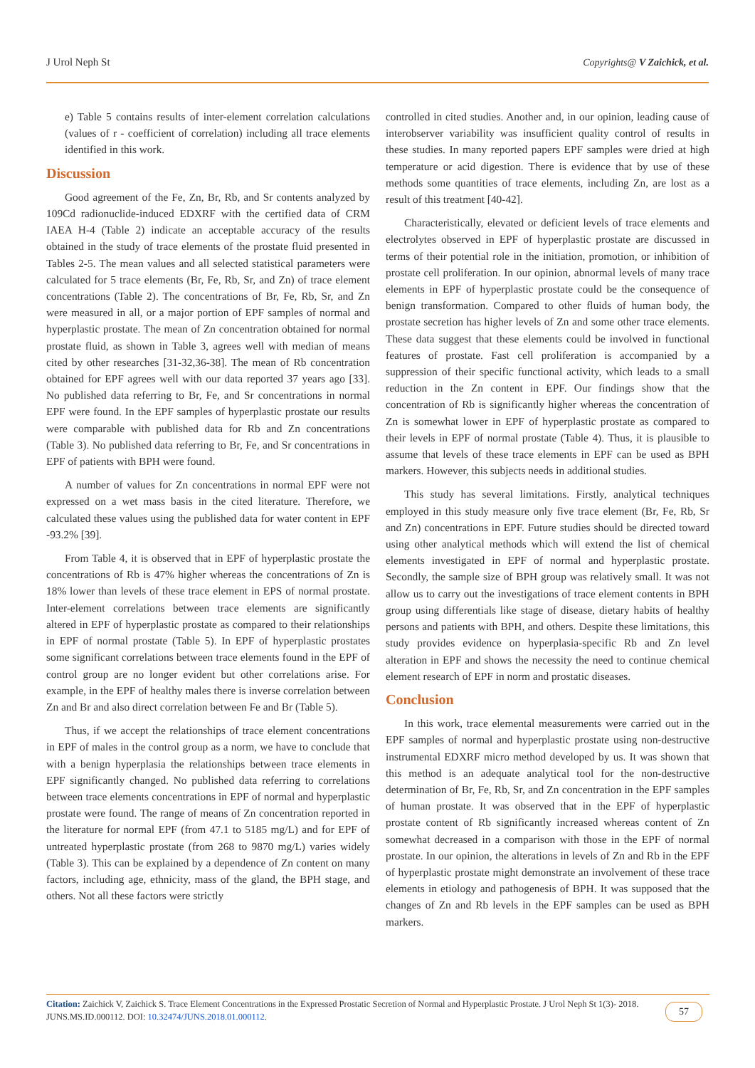J Urol Neph St Copyrights@ V Zaichick, et al.
e) Table 5 contains results of inter-element correlation calculations (values of r - coefficient of correlation) including all trace elements identified in this work.
Discussion
Good agreement of the Fe, Zn, Br, Rb, and Sr contents analyzed by 109Cd radionuclide-induced EDXRF with the certified data of CRM IAEA H-4 (Table 2) indicate an acceptable accuracy of the results obtained in the study of trace elements of the prostate fluid presented in Tables 2-5. The mean values and all selected statistical parameters were calculated for 5 trace elements (Br, Fe, Rb, Sr, and Zn) of trace element concentrations (Table 2). The concentrations of Br, Fe, Rb, Sr, and Zn were measured in all, or a major portion of EPF samples of normal and hyperplastic prostate. The mean of Zn concentration obtained for normal prostate fluid, as shown in Table 3, agrees well with median of means cited by other researches [31-32,36-38]. The mean of Rb concentration obtained for EPF agrees well with our data reported 37 years ago [33]. No published data referring to Br, Fe, and Sr concentrations in normal EPF were found. In the EPF samples of hyperplastic prostate our results were comparable with published data for Rb and Zn concentrations (Table 3). No published data referring to Br, Fe, and Sr concentrations in EPF of patients with BPH were found.
A number of values for Zn concentrations in normal EPF were not expressed on a wet mass basis in the cited literature. Therefore, we calculated these values using the published data for water content in EPF -93.2% [39].
From Table 4, it is observed that in EPF of hyperplastic prostate the concentrations of Rb is 47% higher whereas the concentrations of Zn is 18% lower than levels of these trace element in EPS of normal prostate. Inter-element correlations between trace elements are significantly altered in EPF of hyperplastic prostate as compared to their relationships in EPF of normal prostate (Table 5). In EPF of hyperplastic prostates some significant correlations between trace elements found in the EPF of control group are no longer evident but other correlations arise. For example, in the EPF of healthy males there is inverse correlation between Zn and Br and also direct correlation between Fe and Br (Table 5).
Thus, if we accept the relationships of trace element concentrations in EPF of males in the control group as a norm, we have to conclude that with a benign hyperplasia the relationships between trace elements in EPF significantly changed. No published data referring to correlations between trace elements concentrations in EPF of normal and hyperplastic prostate were found. The range of means of Zn concentration reported in the literature for normal EPF (from 47.1 to 5185 mg/L) and for EPF of untreated hyperplastic prostate (from 268 to 9870 mg/L) varies widely (Table 3). This can be explained by a dependence of Zn content on many factors, including age, ethnicity, mass of the gland, the BPH stage, and others. Not all these factors were strictly
controlled in cited studies. Another and, in our opinion, leading cause of interobserver variability was insufficient quality control of results in these studies. In many reported papers EPF samples were dried at high temperature or acid digestion. There is evidence that by use of these methods some quantities of trace elements, including Zn, are lost as a result of this treatment [40-42].
Characteristically, elevated or deficient levels of trace elements and electrolytes observed in EPF of hyperplastic prostate are discussed in terms of their potential role in the initiation, promotion, or inhibition of prostate cell proliferation. In our opinion, abnormal levels of many trace elements in EPF of hyperplastic prostate could be the consequence of benign transformation. Compared to other fluids of human body, the prostate secretion has higher levels of Zn and some other trace elements. These data suggest that these elements could be involved in functional features of prostate. Fast cell proliferation is accompanied by a suppression of their specific functional activity, which leads to a small reduction in the Zn content in EPF. Our findings show that the concentration of Rb is significantly higher whereas the concentration of Zn is somewhat lower in EPF of hyperplastic prostate as compared to their levels in EPF of normal prostate (Table 4). Thus, it is plausible to assume that levels of these trace elements in EPF can be used as BPH markers. However, this subjects needs in additional studies.
This study has several limitations. Firstly, analytical techniques employed in this study measure only five trace element (Br, Fe, Rb, Sr and Zn) concentrations in EPF. Future studies should be directed toward using other analytical methods which will extend the list of chemical elements investigated in EPF of normal and hyperplastic prostate. Secondly, the sample size of BPH group was relatively small. It was not allow us to carry out the investigations of trace element contents in BPH group using differentials like stage of disease, dietary habits of healthy persons and patients with BPH, and others. Despite these limitations, this study provides evidence on hyperplasia-specific Rb and Zn level alteration in EPF and shows the necessity the need to continue chemical element research of EPF in norm and prostatic diseases.
Conclusion
In this work, trace elemental measurements were carried out in the EPF samples of normal and hyperplastic prostate using non-destructive instrumental EDXRF micro method developed by us. It was shown that this method is an adequate analytical tool for the non-destructive determination of Br, Fe, Rb, Sr, and Zn concentration in the EPF samples of human prostate. It was observed that in the EPF of hyperplastic prostate content of Rb significantly increased whereas content of Zn somewhat decreased in a comparison with those in the EPF of normal prostate. In our opinion, the alterations in levels of Zn and Rb in the EPF of hyperplastic prostate might demonstrate an involvement of these trace elements in etiology and pathogenesis of BPH. It was supposed that the changes of Zn and Rb levels in the EPF samples can be used as BPH markers.
Citation: Zaichick V, Zaichick S. Trace Element Concentrations in the Expressed Prostatic Secretion of Normal and Hyperplastic Prostate. J Urol Neph St 1(3)- 2018. JUNS.MS.ID.000112. DOI: 10.32474/JUNS.2018.01.000112.
57